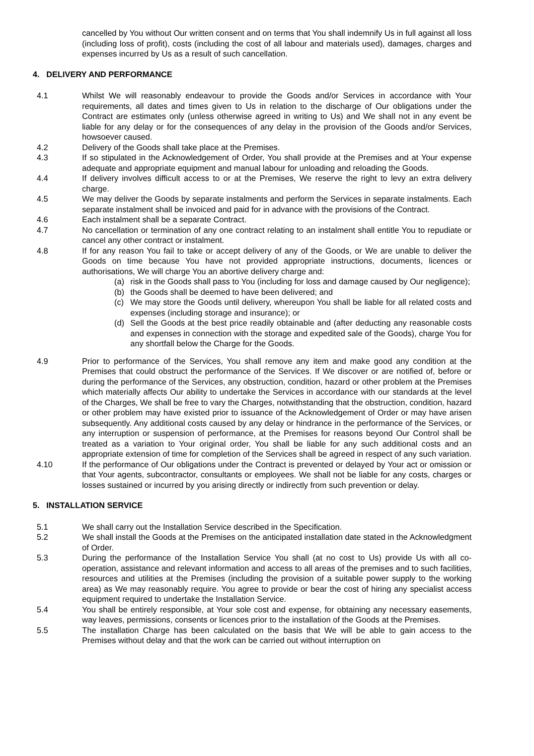cancelled by You without Our written consent and on terms that You shall indemnify Us in full against all loss (including loss of profit), costs (including the cost of all labour and materials used), damages, charges and expenses incurred by Us as a result of such cancellation.
4. DELIVERY AND PERFORMANCE
4.1 Whilst We will reasonably endeavour to provide the Goods and/or Services in accordance with Your requirements, all dates and times given to Us in relation to the discharge of Our obligations under the Contract are estimates only (unless otherwise agreed in writing to Us) and We shall not in any event be liable for any delay or for the consequences of any delay in the provision of the Goods and/or Services, howsoever caused.
4.2 Delivery of the Goods shall take place at the Premises.
4.3 If so stipulated in the Acknowledgement of Order, You shall provide at the Premises and at Your expense adequate and appropriate equipment and manual labour for unloading and reloading the Goods.
4.4 If delivery involves difficult access to or at the Premises, We reserve the right to levy an extra delivery charge.
4.5 We may deliver the Goods by separate instalments and perform the Services in separate instalments. Each separate instalment shall be invoiced and paid for in advance with the provisions of the Contract.
4.6 Each instalment shall be a separate Contract.
4.7 No cancellation or termination of any one contract relating to an instalment shall entitle You to repudiate or cancel any other contract or instalment.
4.8 If for any reason You fail to take or accept delivery of any of the Goods, or We are unable to deliver the Goods on time because You have not provided appropriate instructions, documents, licences or authorisations, We will charge You an abortive delivery charge and:
(a) risk in the Goods shall pass to You (including for loss and damage caused by Our negligence);
(b) the Goods shall be deemed to have been delivered; and
(c) We may store the Goods until delivery, whereupon You shall be liable for all related costs and expenses (including storage and insurance); or
(d) Sell the Goods at the best price readily obtainable and (after deducting any reasonable costs and expenses in connection with the storage and expedited sale of the Goods), charge You for any shortfall below the Charge for the Goods.
4.9 Prior to performance of the Services, You shall remove any item and make good any condition at the Premises that could obstruct the performance of the Services. If We discover or are notified of, before or during the performance of the Services, any obstruction, condition, hazard or other problem at the Premises which materially affects Our ability to undertake the Services in accordance with our standards at the level of the Charges, We shall be free to vary the Charges, notwithstanding that the obstruction, condition, hazard or other problem may have existed prior to issuance of the Acknowledgement of Order or may have arisen subsequently. Any additional costs caused by any delay or hindrance in the performance of the Services, or any interruption or suspension of performance, at the Premises for reasons beyond Our Control shall be treated as a variation to Your original order, You shall be liable for any such additional costs and an appropriate extension of time for completion of the Services shall be agreed in respect of any such variation.
4.10 If the performance of Our obligations under the Contract is prevented or delayed by Your act or omission or that Your agents, subcontractor, consultants or employees. We shall not be liable for any costs, charges or losses sustained or incurred by you arising directly or indirectly from such prevention or delay.
5. INSTALLATION SERVICE
5.1 We shall carry out the Installation Service described in the Specification.
5.2 We shall install the Goods at the Premises on the anticipated installation date stated in the Acknowledgment of Order.
5.3 During the performance of the Installation Service You shall (at no cost to Us) provide Us with all co-operation, assistance and relevant information and access to all areas of the premises and to such facilities, resources and utilities at the Premises (including the provision of a suitable power supply to the working area) as We may reasonably require. You agree to provide or bear the cost of hiring any specialist access equipment required to undertake the Installation Service.
5.4 You shall be entirely responsible, at Your sole cost and expense, for obtaining any necessary easements, way leaves, permissions, consents or licences prior to the installation of the Goods at the Premises.
5.5 The installation Charge has been calculated on the basis that We will be able to gain access to the Premises without delay and that the work can be carried out without interruption on